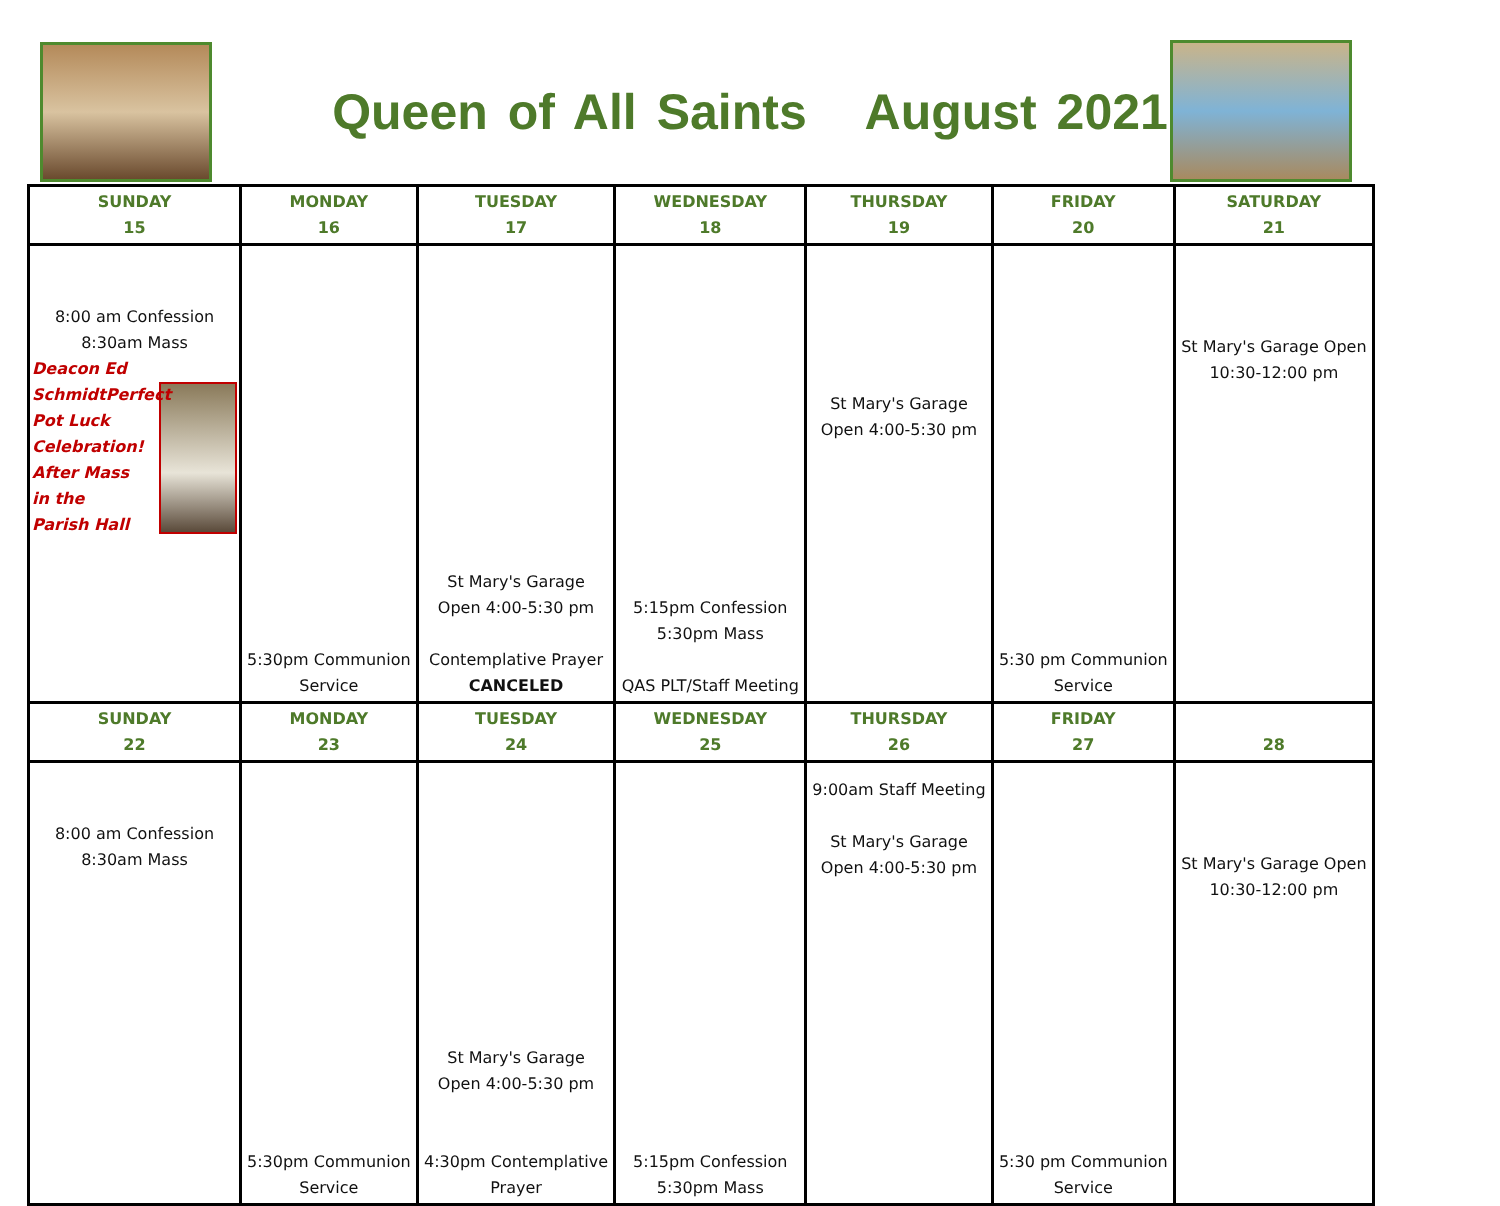Queen of All Saints August 2021
| SUNDAY 15 | MONDAY 16 | TUESDAY 17 | WEDNESDAY 18 | THURSDAY 19 | FRIDAY 20 | SATURDAY 21 |
| --- | --- | --- | --- | --- | --- | --- |
| 8:00 am Confession 8:30am Mass Deacon Ed Schmidt Perfect Pot Luck Celebration! After Mass in the Parish Hall | 5:30pm Communion Service | St Mary's Garage Open 4:00-5:30 pm Contemplative Prayer CANCELED | 5:15pm Confession 5:30pm Mass QAS PLT/Staff Meeting | St Mary's Garage Open 4:00-5:30 pm | 5:30 pm Communion Service | St Mary's Garage Open 10:30-12:00 pm |
| SUNDAY 22 | MONDAY 23 | TUESDAY 24 | WEDNESDAY 25 | THURSDAY 26 | FRIDAY 27 | 28 |
| 8:00 am Confession 8:30am Mass | 5:30pm Communion Service | St Mary's Garage Open 4:00-5:30 pm 4:30pm Contemplative Prayer | 5:15pm Confession 5:30pm Mass | 9:00am Staff Meeting St Mary's Garage Open 4:00-5:30 pm | 5:30 pm Communion Service | St Mary's Garage Open 10:30-12:00 pm |